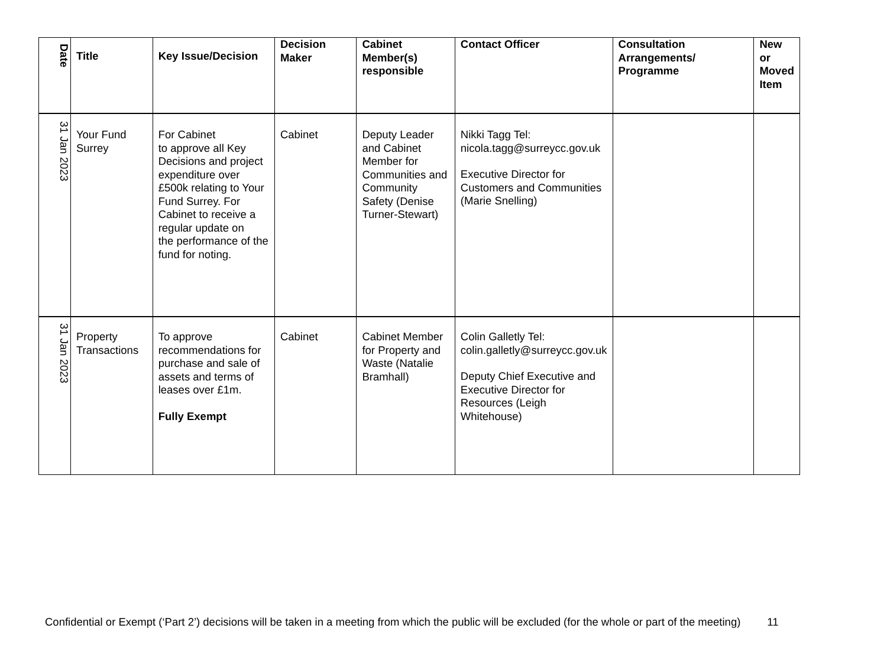| Date | Title | Key Issue/Decision | Decision Maker | Cabinet Member(s) responsible | Contact Officer | Consultation Arrangements/ Programme | New or Moved Item |
| --- | --- | --- | --- | --- | --- | --- | --- |
| 31 Jan 2023 | Your Fund Surrey | For Cabinet to approve all Key Decisions and project expenditure over £500k relating to Your Fund Surrey. For Cabinet to receive a regular update on the performance of the fund for noting. | Cabinet | Deputy Leader and Cabinet Member for Communities and Community Safety (Denise Turner-Stewart) | Nikki Tagg Tel: nicola.tagg@surreycc.gov.uk Executive Director for Customers and Communities (Marie Snelling) | | |
| 31 Jan 2023 | Property Transactions | To approve recommendations for purchase and sale of assets and terms of leases over £1m. Fully Exempt | Cabinet | Cabinet Member for Property and Waste (Natalie Bramhall) | Colin Galletly Tel: colin.galletly@surreycc.gov.uk Deputy Chief Executive and Executive Director for Resources (Leigh Whitehouse) | | |
Confidential or Exempt (‘Part 2’) decisions will be taken in a meeting from which the public will be excluded (for the whole or part of the meeting) 11